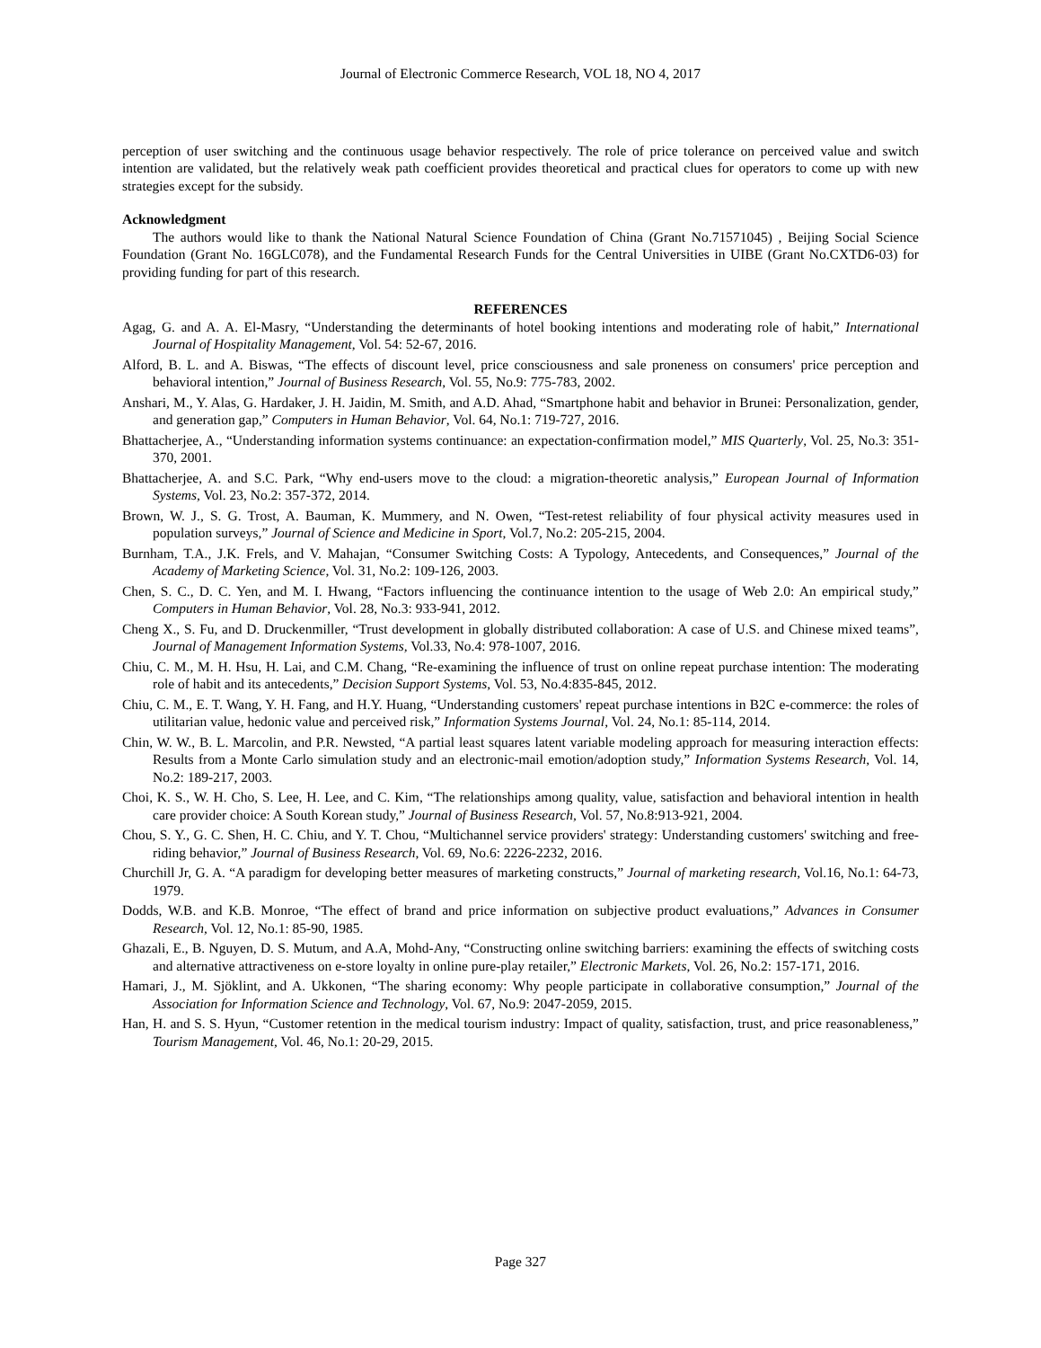Journal of Electronic Commerce Research, VOL 18, NO 4, 2017
perception of user switching and the continuous usage behavior respectively. The role of price tolerance on perceived value and switch intention are validated, but the relatively weak path coefficient provides theoretical and practical clues for operators to come up with new strategies except for the subsidy.
Acknowledgment
The authors would like to thank the National Natural Science Foundation of China (Grant No.71571045) , Beijing Social Science Foundation (Grant No. 16GLC078), and the Fundamental Research Funds for the Central Universities in UIBE (Grant No.CXTD6-03) for providing funding for part of this research.
REFERENCES
Agag, G. and A. A. El-Masry, “Understanding the determinants of hotel booking intentions and moderating role of habit,” International Journal of Hospitality Management, Vol. 54: 52-67, 2016.
Alford, B. L. and A. Biswas, “The effects of discount level, price consciousness and sale proneness on consumers' price perception and behavioral intention,” Journal of Business Research, Vol. 55, No.9: 775-783, 2002.
Anshari, M., Y. Alas, G. Hardaker, J. H. Jaidin, M. Smith, and A.D. Ahad, “Smartphone habit and behavior in Brunei: Personalization, gender, and generation gap,” Computers in Human Behavior, Vol. 64, No.1: 719-727, 2016.
Bhattacherjee, A., “Understanding information systems continuance: an expectation-confirmation model,” MIS Quarterly, Vol. 25, No.3: 351-370, 2001.
Bhattacherjee, A. and S.C. Park, “Why end-users move to the cloud: a migration-theoretic analysis,” European Journal of Information Systems, Vol. 23, No.2: 357-372, 2014.
Brown, W. J., S. G. Trost, A. Bauman, K. Mummery, and N. Owen, “Test-retest reliability of four physical activity measures used in population surveys,” Journal of Science and Medicine in Sport, Vol.7, No.2: 205-215, 2004.
Burnham, T.A., J.K. Frels, and V. Mahajan, “Consumer Switching Costs: A Typology, Antecedents, and Consequences,” Journal of the Academy of Marketing Science, Vol. 31, No.2: 109-126, 2003.
Chen, S. C., D. C. Yen, and M. I. Hwang, “Factors influencing the continuance intention to the usage of Web 2.0: An empirical study,” Computers in Human Behavior, Vol. 28, No.3: 933-941, 2012.
Cheng X., S. Fu, and D. Druckenmiller, “Trust development in globally distributed collaboration: A case of U.S. and Chinese mixed teams”, Journal of Management Information Systems, Vol.33, No.4: 978-1007, 2016.
Chiu, C. M., M. H. Hsu, H. Lai, and C.M. Chang, “Re-examining the influence of trust on online repeat purchase intention: The moderating role of habit and its antecedents,” Decision Support Systems, Vol. 53, No.4:835-845, 2012.
Chiu, C. M., E. T. Wang, Y. H. Fang, and H.Y. Huang, “Understanding customers' repeat purchase intentions in B2C e‐commerce: the roles of utilitarian value, hedonic value and perceived risk,” Information Systems Journal, Vol. 24, No.1: 85-114, 2014.
Chin, W. W., B. L. Marcolin, and P.R. Newsted, “A partial least squares latent variable modeling approach for measuring interaction effects: Results from a Monte Carlo simulation study and an electronic-mail emotion/adoption study,” Information Systems Research, Vol. 14, No.2: 189-217, 2003.
Choi, K. S., W. H. Cho, S. Lee, H. Lee, and C. Kim, “The relationships among quality, value, satisfaction and behavioral intention in health care provider choice: A South Korean study,” Journal of Business Research, Vol. 57, No.8:913-921, 2004.
Chou, S. Y., G. C. Shen, H. C. Chiu, and Y. T. Chou, “Multichannel service providers' strategy: Understanding customers' switching and free-riding behavior,” Journal of Business Research, Vol. 69, No.6: 2226-2232, 2016.
Churchill Jr, G. A. “A paradigm for developing better measures of marketing constructs,” Journal of marketing research, Vol.16, No.1: 64-73, 1979.
Dodds, W.B. and K.B. Monroe, “The effect of brand and price information on subjective product evaluations,” Advances in Consumer Research, Vol. 12, No.1: 85-90, 1985.
Ghazali, E., B. Nguyen, D. S. Mutum, and A.A, Mohd-Any, “Constructing online switching barriers: examining the effects of switching costs and alternative attractiveness on e-store loyalty in online pure-play retailer,” Electronic Markets, Vol. 26, No.2: 157-171, 2016.
Hamari, J., M. Sjöklint, and A. Ukkonen, “The sharing economy: Why people participate in collaborative consumption,” Journal of the Association for Information Science and Technology, Vol. 67, No.9: 2047-2059, 2015.
Han, H. and S. S. Hyun, “Customer retention in the medical tourism industry: Impact of quality, satisfaction, trust, and price reasonableness,” Tourism Management, Vol. 46, No.1: 20-29, 2015.
Page 327